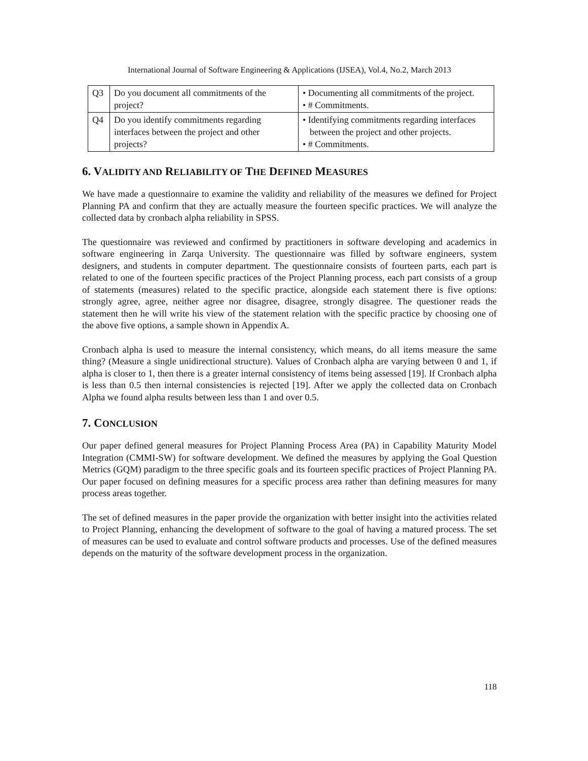International Journal of Software Engineering & Applications (IJSEA), Vol.4, No.2, March 2013
| Q3 | Do you document all commitments of the project? | • Documenting all commitments of the project. • # Commitments. |
| Q4 | Do you identify commitments regarding interfaces between the project and other projects? | • Identifying commitments regarding interfaces between the project and other projects. • # Commitments. |
6. VALIDITY AND RELIABILITY OF THE DEFINED MEASURES
We have made a questionnaire to examine the validity and reliability of the measures we defined for Project Planning PA and confirm that they are actually measure the fourteen specific practices. We will analyze the collected data by cronbach alpha reliability in SPSS.
The questionnaire was reviewed and confirmed by practitioners in software developing and academics in software engineering in Zarqa University. The questionnaire was filled by software engineers, system designers, and students in computer department. The questionnaire consists of fourteen parts, each part is related to one of the fourteen specific practices of the Project Planning process, each part consists of a group of statements (measures) related to the specific practice, alongside each statement there is five options: strongly agree, agree, neither agree nor disagree, disagree, strongly disagree. The questioner reads the statement then he will write his view of the statement relation with the specific practice by choosing one of the above five options, a sample shown in Appendix A.
Cronbach alpha is used to measure the internal consistency, which means, do all items measure the same thing? (Measure a single unidirectional structure). Values of Cronbach alpha are varying between 0 and 1, if alpha is closer to 1, then there is a greater internal consistency of items being assessed [19]. If Cronbach alpha is less than 0.5 then internal consistencies is rejected [19]. After we apply the collected data on Cronbach Alpha we found alpha results between less than 1 and over 0.5.
7. CONCLUSION
Our paper defined general measures for Project Planning Process Area (PA) in Capability Maturity Model Integration (CMMI-SW) for software development. We defined the measures by applying the Goal Question Metrics (GQM) paradigm to the three specific goals and its fourteen specific practices of Project Planning PA. Our paper focused on defining measures for a specific process area rather than defining measures for many process areas together.
The set of defined measures in the paper provide the organization with better insight into the activities related to Project Planning, enhancing the development of software to the goal of having a matured process. The set of measures can be used to evaluate and control software products and processes. Use of the defined measures depends on the maturity of the software development process in the organization.
118